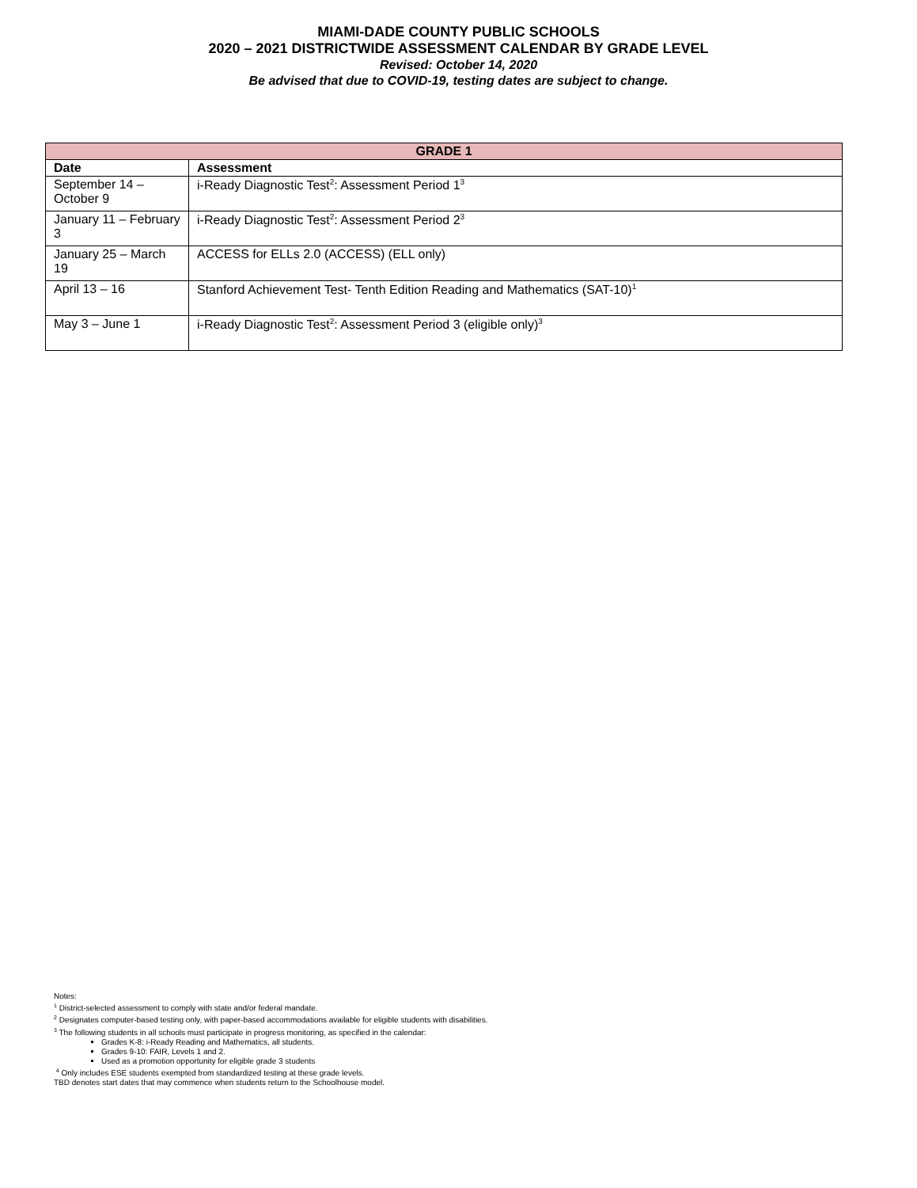MIAMI-DADE COUNTY PUBLIC SCHOOLS
2020 – 2021 DISTRICTWIDE ASSESSMENT CALENDAR BY GRADE LEVEL
Revised: October 14, 2020
Be advised that due to COVID-19, testing dates are subject to change.
| GRADE 1 | |
| --- | --- |
| Date | Assessment |
| September 14 – October 9 | i-Ready Diagnostic Test<sup>2</sup>: Assessment Period 1<sup>3</sup> |
| January 11 – February 3 | i-Ready Diagnostic Test<sup>2</sup>: Assessment Period 2<sup>3</sup> |
| January 25 – March 19 | ACCESS for ELLs 2.0 (ACCESS) (ELL only) |
| April 13 – 16 | Stanford Achievement Test- Tenth Edition Reading and Mathematics (SAT-10)<sup>1</sup> |
| May 3 – June 1 | i-Ready Diagnostic Test<sup>2</sup>: Assessment Period 3 (eligible only)<sup>3</sup> |
Notes:
<sup>1</sup> District-selected assessment to comply with state and/or federal mandate.
<sup>2</sup> Designates computer-based testing only, with paper-based accommodations available for eligible students with disabilities.
<sup>3</sup> The following students in all schools must participate in progress monitoring, as specified in the calendar:
Grades K-8: i-Ready Reading and Mathematics, all students.
Grades 9-10: FAIR, Levels 1 and 2.
Used as a promotion opportunity for eligible grade 3 students
<sup>4</sup> Only includes ESE students exempted from standardized testing at these grade levels.
TBD denotes start dates that may commence when students return to the Schoolhouse model.